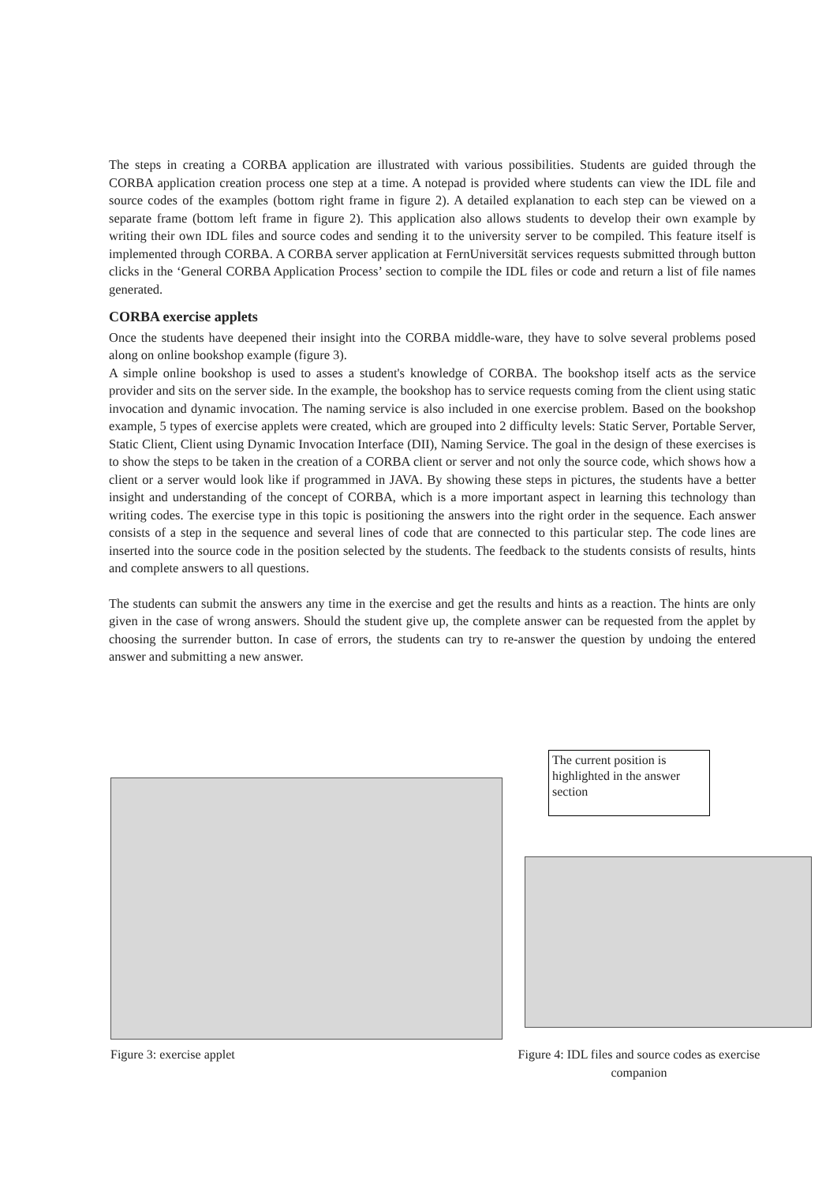The steps in creating a CORBA application are illustrated with various possibilities. Students are guided through the CORBA application creation process one step at a time. A notepad is provided where students can view the IDL file and source codes of the examples (bottom right frame in figure 2). A detailed explanation to each step can be viewed on a separate frame (bottom left frame in figure 2). This application also allows students to develop their own example by writing their own IDL files and source codes and sending it to the university server to be compiled. This feature itself is implemented through CORBA. A CORBA server application at FernUniversität services requests submitted through button clicks in the ‘General CORBA Application Process’ section to compile the IDL files or code and return a list of file names generated.
CORBA exercise applets
Once the students have deepened their insight into the CORBA middle-ware, they have to solve several problems posed along on online bookshop example (figure 3).
A simple online bookshop is used to asses a student's knowledge of CORBA. The bookshop itself acts as the service provider and sits on the server side. In the example, the bookshop has to service requests coming from the client using static invocation and dynamic invocation. The naming service is also included in one exercise problem. Based on the bookshop example, 5 types of exercise applets were created, which are grouped into 2 difficulty levels: Static Server, Portable Server, Static Client, Client using Dynamic Invocation Interface (DII), Naming Service. The goal in the design of these exercises is to show the steps to be taken in the creation of a CORBA client or server and not only the source code, which shows how a client or a server would look like if programmed in JAVA. By showing these steps in pictures, the students have a better insight and understanding of the concept of CORBA, which is a more important aspect in learning this technology than writing codes. The exercise type in this topic is positioning the answers into the right order in the sequence. Each answer consists of a step in the sequence and several lines of code that are connected to this particular step. The code lines are inserted into the source code in the position selected by the students. The feedback to the students consists of results, hints and complete answers to all questions.
The students can submit the answers any time in the exercise and get the results and hints as a reaction. The hints are only given in the case of wrong answers. Should the student give up, the complete answer can be requested from the applet by choosing the surrender button. In case of errors, the students can try to re-answer the question by undoing the entered answer and submitting a new answer.
The current position is highlighted in the answer section
Figure 3: exercise applet
Figure 4: IDL files and source codes as exercise companion